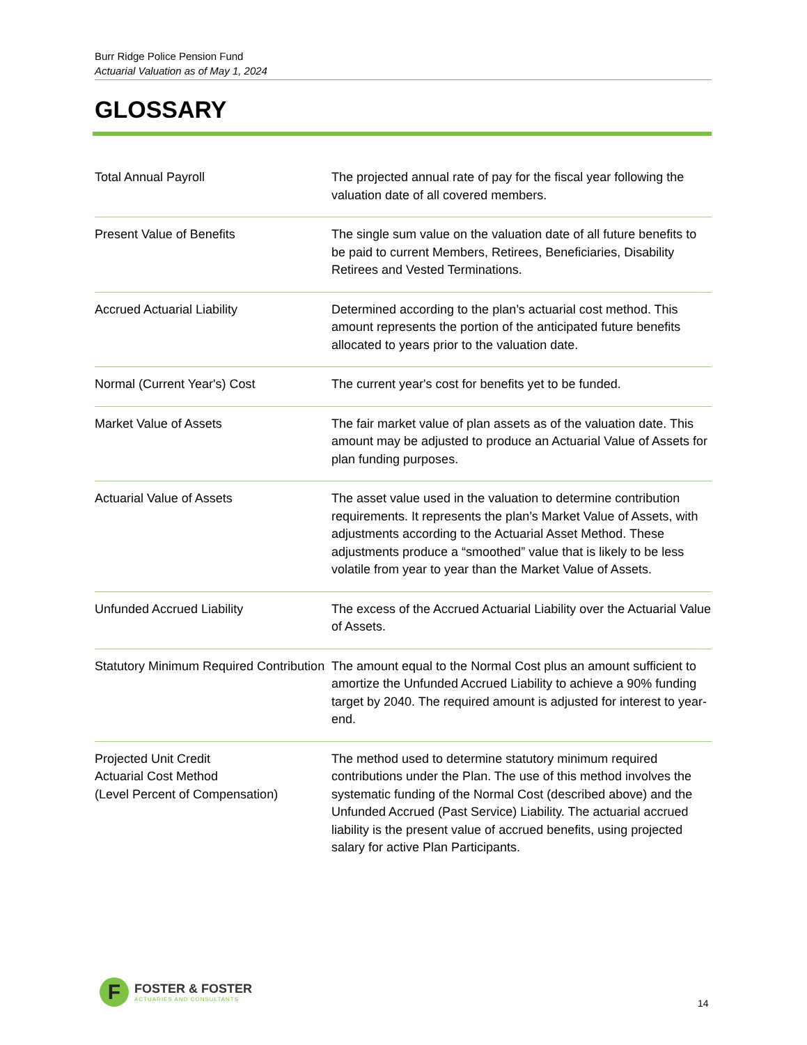Burr Ridge Police Pension Fund
Actuarial Valuation as of May 1, 2024
GLOSSARY
| Total Annual Payroll | The projected annual rate of pay for the fiscal year following the valuation date of all covered members. |
| Present Value of Benefits | The single sum value on the valuation date of all future benefits to be paid to current Members, Retirees, Beneficiaries, Disability Retirees and Vested Terminations. |
| Accrued Actuarial Liability | Determined according to the plan’s actuarial cost method. This amount represents the portion of the anticipated future benefits allocated to years prior to the valuation date. |
| Normal (Current Year's) Cost | The current year's cost for benefits yet to be funded. |
| Market Value of Assets | The fair market value of plan assets as of the valuation date. This amount may be adjusted to produce an Actuarial Value of Assets for plan funding purposes. |
| Actuarial Value of Assets | The asset value used in the valuation to determine contribution requirements. It represents the plan’s Market Value of Assets, with adjustments according to the Actuarial Asset Method. These adjustments produce a “smoothed” value that is likely to be less volatile from year to year than the Market Value of Assets. |
| Unfunded Accrued Liability | The excess of the Accrued Actuarial Liability over the Actuarial Value of Assets. |
| Statutory Minimum Required Contribution | The amount equal to the Normal Cost plus an amount sufficient to amortize the Unfunded Accrued Liability to achieve a 90% funding target by 2040. The required amount is adjusted for interest to year-end. |
| Projected Unit Credit Actuarial Cost Method (Level Percent of Compensation) | The method used to determine statutory minimum required contributions under the Plan. The use of this method involves the systematic funding of the Normal Cost (described above) and the Unfunded Accrued (Past Service) Liability. The actuarial accrued liability is the present value of accrued benefits, using projected salary for active Plan Participants. |
F
FOSTER & FOSTER
ACTUARIES AND CONSULTANTS
14